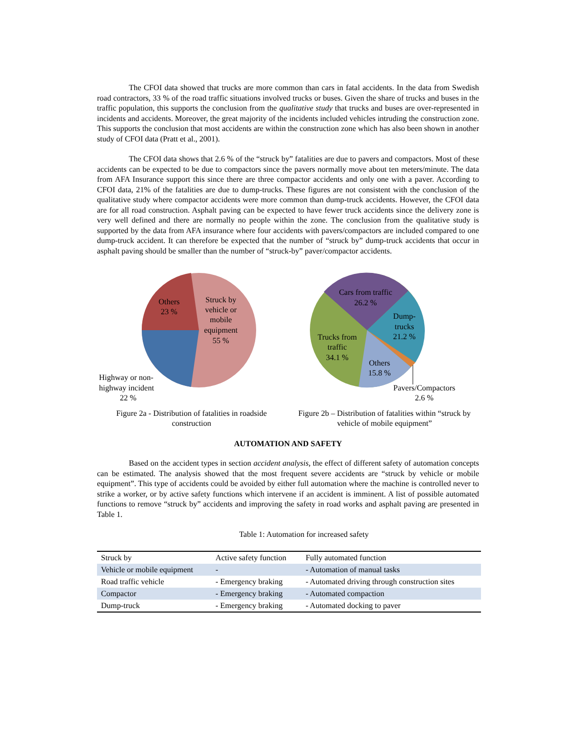The CFOI data showed that trucks are more common than cars in fatal accidents. In the data from Swedish road contractors, 33 % of the road traffic situations involved trucks or buses. Given the share of trucks and buses in the traffic population, this supports the conclusion from the qualitative study that trucks and buses are over-represented in incidents and accidents. Moreover, the great majority of the incidents included vehicles intruding the construction zone. This supports the conclusion that most accidents are within the construction zone which has also been shown in another study of CFOI data (Pratt et al., 2001).
The CFOI data shows that 2.6 % of the “struck by” fatalities are due to pavers and compactors. Most of these accidents can be expected to be due to compactors since the pavers normally move about ten meters/minute. The data from AFA Insurance support this since there are three compactor accidents and only one with a paver. According to CFOI data, 21% of the fatalities are due to dump-trucks. These figures are not consistent with the conclusion of the qualitative study where compactor accidents were more common than dump-truck accidents. However, the CFOI data are for all road construction. Asphalt paving can be expected to have fewer truck accidents since the delivery zone is very well defined and there are normally no people within the zone. The conclusion from the qualitative study is supported by the data from AFA insurance where four accidents with pavers/compactors are included compared to one dump-truck accident. It can therefore be expected that the number of “struck by” dump-truck accidents that occur in asphalt paving should be smaller than the number of “struck-by” paver/compactor accidents.
Others
23 %
Struck by
vehicle or
mobile
equipment
55 %
Highway or non-
highway incident
22 %
Figure 2a - Distribution of fatalities in roadside construction
Cars from traffic
26.2 %
Dump-
trucks
21.2 %
Trucks from
traffic
34.1 %
Others
15.8 %
Pavers/Compactors
2.6 %
Figure 2b – Distribution of fatalities within “struck by vehicle of mobile equipment”
AUTOMATION AND SAFETY
Based on the accident types in section accident analysis, the effect of different safety of automation concepts can be estimated. The analysis showed that the most frequent severe accidents are “struck by vehicle or mobile equipment”. This type of accidents could be avoided by either full automation where the machine is controlled never to strike a worker, or by active safety functions which intervene if an accident is imminent. A list of possible automated functions to remove “struck by” accidents and improving the safety in road works and asphalt paving are presented in Table 1.
Table 1: Automation for increased safety
| Struck by | Active safety function | Fully automated function |
| Vehicle or mobile equipment | - | - Automation of manual tasks |
| Road traffic vehicle | - Emergency braking | - Automated driving through construction sites |
| Compactor | - Emergency braking | - Automated compaction |
| Dump-truck | - Emergency braking | - Automated docking to paver |